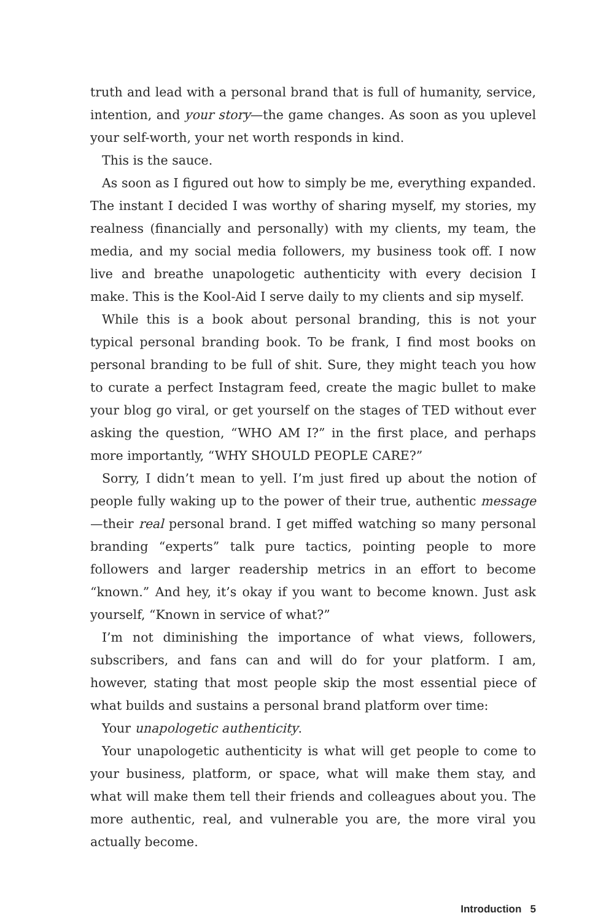truth and lead with a personal brand that is full of humanity, service, intention, and your story—the game changes. As soon as you uplevel your self-worth, your net worth responds in kind.
This is the sauce.
As soon as I figured out how to simply be me, everything expanded. The instant I decided I was worthy of sharing myself, my stories, my realness (financially and personally) with my clients, my team, the media, and my social media followers, my business took off. I now live and breathe unapologetic authenticity with every decision I make. This is the Kool-Aid I serve daily to my clients and sip myself.
While this is a book about personal branding, this is not your typical personal branding book. To be frank, I find most books on personal branding to be full of shit. Sure, they might teach you how to curate a perfect Instagram feed, create the magic bullet to make your blog go viral, or get yourself on the stages of TED without ever asking the question, “WHO AM I?” in the first place, and perhaps more importantly, “WHY SHOULD PEOPLE CARE?”
Sorry, I didn’t mean to yell. I’m just fired up about the notion of people fully waking up to the power of their true, authentic message—their real personal brand. I get miffed watching so many personal branding “experts” talk pure tactics, pointing people to more followers and larger readership metrics in an effort to become “known.” And hey, it’s okay if you want to become known. Just ask yourself, “Known in service of what?”
I’m not diminishing the importance of what views, followers, subscribers, and fans can and will do for your platform. I am, however, stating that most people skip the most essential piece of what builds and sustains a personal brand platform over time:
Your unapologetic authenticity.
Your unapologetic authenticity is what will get people to come to your business, platform, or space, what will make them stay, and what will make them tell their friends and colleagues about you. The more authentic, real, and vulnerable you are, the more viral you actually become.
Introduction 5